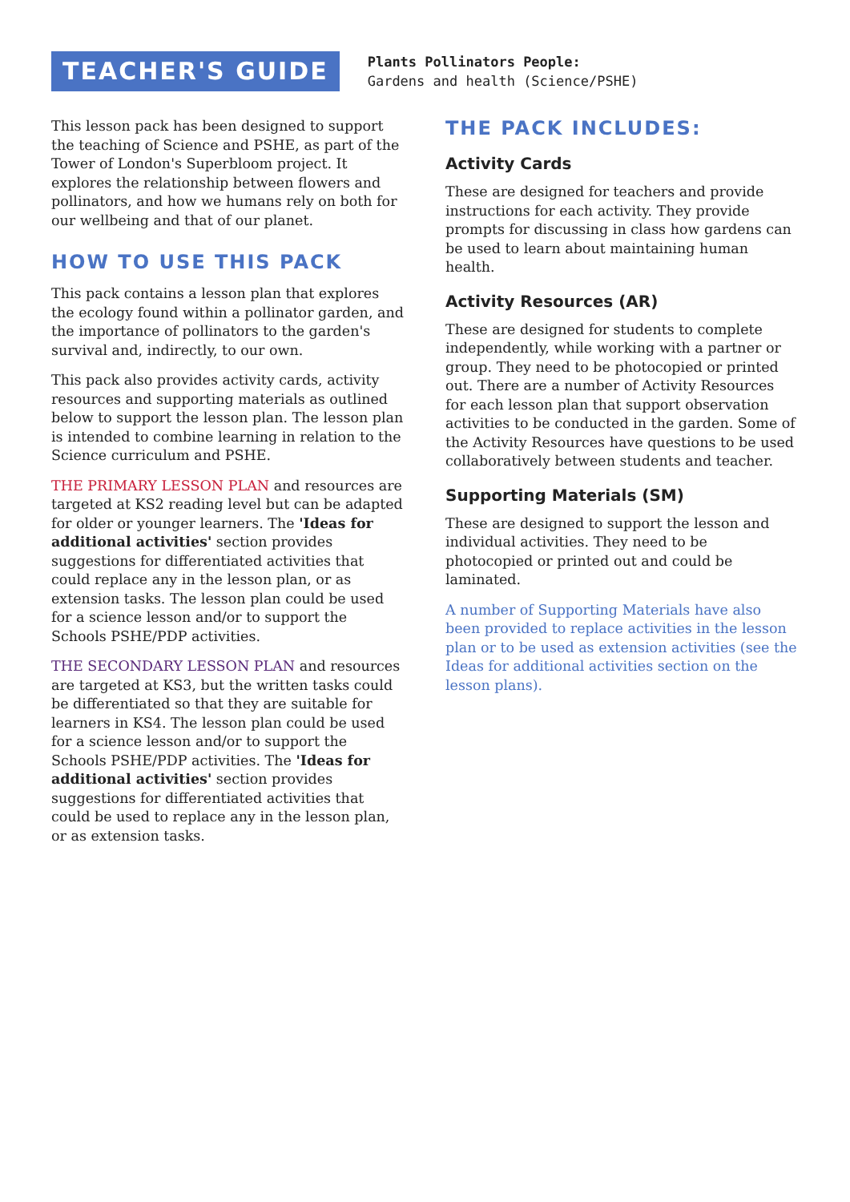TEACHER'S GUIDE
Plants Pollinators People:
Gardens and health (Science/PSHE)
This lesson pack has been designed to support the teaching of Science and PSHE, as part of the Tower of London's Superbloom project. It explores the relationship between flowers and pollinators, and how we humans rely on both for our wellbeing and that of our planet.
HOW TO USE THIS PACK
This pack contains a lesson plan that explores the ecology found within a pollinator garden, and the importance of pollinators to the garden's survival and, indirectly, to our own.
This pack also provides activity cards, activity resources and supporting materials as outlined below to support the lesson plan. The lesson plan is intended to combine learning in relation to the Science curriculum and PSHE.
THE PRIMARY LESSON PLAN and resources are targeted at KS2 reading level but can be adapted for older or younger learners. The 'Ideas for additional activities' section provides suggestions for differentiated activities that could replace any in the lesson plan, or as extension tasks. The lesson plan could be used for a science lesson and/or to support the Schools PSHE/PDP activities.
THE SECONDARY LESSON PLAN and resources are targeted at KS3, but the written tasks could be differentiated so that they are suitable for learners in KS4. The lesson plan could be used for a science lesson and/or to support the Schools PSHE/PDP activities. The 'Ideas for additional activities' section provides suggestions for differentiated activities that could be used to replace any in the lesson plan, or as extension tasks.
THE PACK INCLUDES:
Activity Cards
These are designed for teachers and provide instructions for each activity. They provide prompts for discussing in class how gardens can be used to learn about maintaining human health.
Activity Resources (AR)
These are designed for students to complete independently, while working with a partner or group. They need to be photocopied or printed out. There are a number of Activity Resources for each lesson plan that support observation activities to be conducted in the garden. Some of the Activity Resources have questions to be used collaboratively between students and teacher.
Supporting Materials (SM)
These are designed to support the lesson and individual activities. They need to be photocopied or printed out and could be laminated.
A number of Supporting Materials have also been provided to replace activities in the lesson plan or to be used as extension activities (see the Ideas for additional activities section on the lesson plans).